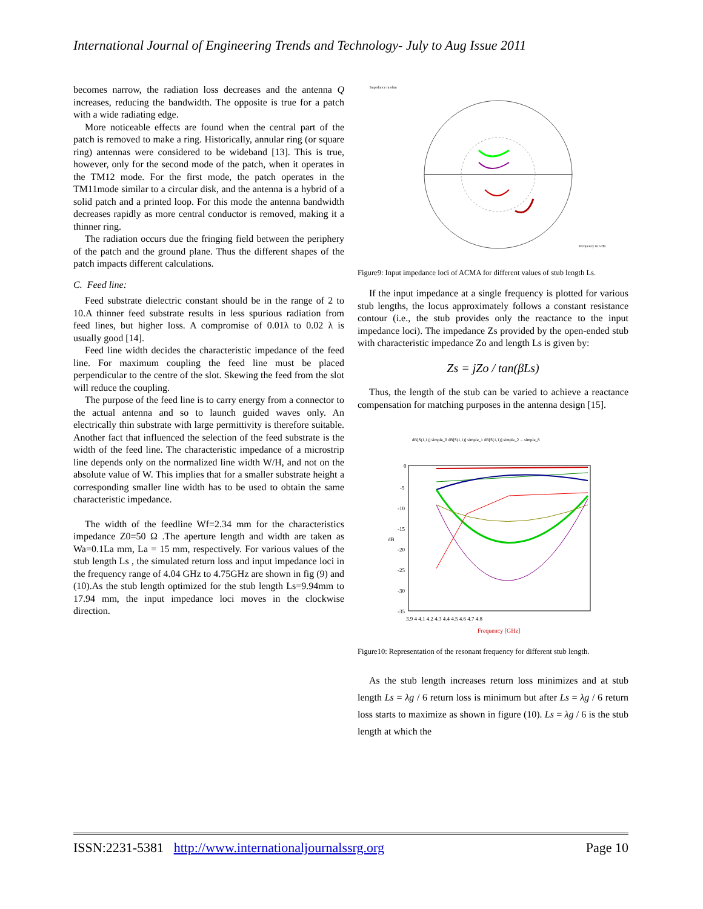International Journal of Engineering Trends and Technology- July to Aug Issue 2011
becomes narrow, the radiation loss decreases and the antenna Q increases, reducing the bandwidth. The opposite is true for a patch with a wide radiating edge.
More noticeable effects are found when the central part of the patch is removed to make a ring. Historically, annular ring (or square ring) antennas were considered to be wideband [13]. This is true, however, only for the second mode of the patch, when it operates in the TM12 mode. For the first mode, the patch operates in the TM11mode similar to a circular disk, and the antenna is a hybrid of a solid patch and a printed loop. For this mode the antenna bandwidth decreases rapidly as more central conductor is removed, making it a thinner ring.
The radiation occurs due the fringing field between the periphery of the patch and the ground plane. Thus the different shapes of the patch impacts different calculations.
C. Feed line:
Feed substrate dielectric constant should be in the range of 2 to 10.A thinner feed substrate results in less spurious radiation from feed lines, but higher loss. A compromise of 0.01λ to 0.02 λ is usually good [14].
Feed line width decides the characteristic impedance of the feed line. For maximum coupling the feed line must be placed perpendicular to the centre of the slot. Skewing the feed from the slot will reduce the coupling.
The purpose of the feed line is to carry energy from a connector to the actual antenna and so to launch guided waves only. An electrically thin substrate with large permittivity is therefore suitable. Another fact that influenced the selection of the feed substrate is the width of the feed line. The characteristic impedance of a microstrip line depends only on the normalized line width W/H, and not on the absolute value of W. This implies that for a smaller substrate height a corresponding smaller line width has to be used to obtain the same characteristic impedance.
The width of the feedline Wf=2.34 mm for the characteristics impedance Z0=50 Ω .The aperture length and width are taken as Wa=0.1La mm, La = 15 mm, respectively. For various values of the stub length Ls , the simulated return loss and input impedance loci in the frequency range of 4.04 GHz to 4.75GHz are shown in fig (9) and (10).As the stub length optimized for the stub length Ls=9.94mm to 17.94 mm, the input impedance loci moves in the clockwise direction.
Impedance in ohm
Frequency in GHz
Figure9: Input impedance loci of ACMA for different values of stub length Ls.
If the input impedance at a single frequency is plotted for various stub lengths, the locus approximately follows a constant resistance contour (i.e., the stub provides only the reactance to the input impedance loci). The impedance Zs provided by the open-ended stub with characteristic impedance Zo and length Ls is given by:
Zs = jZo / tan(βLs)
Thus, the length of the stub can be varied to achieve a reactance compensation for matching purposes in the antenna design [15].
0
-5
-10
-15
-20
-25
-30
-35
3.9 4 4.1 4.2 4.3 4.4 4.5 4.6 4.7 4.8
Frequency [GHz]
dB
dB[S(1,1)] simple_0 dB[S(1,1)] simple_1 dB[S(1,1)] simple_2 ... simple_8
Figure10: Representation of the resonant frequency for different stub length.
As the stub length increases return loss minimizes and at stub length Ls = λg / 6 return loss is minimum but after Ls = λg / 6 return loss starts to maximize as shown in figure (10). Ls = λg / 6 is the stub length at which the
ISSN:2231-5381 http://www.internationaljournalssrg.org Page 10